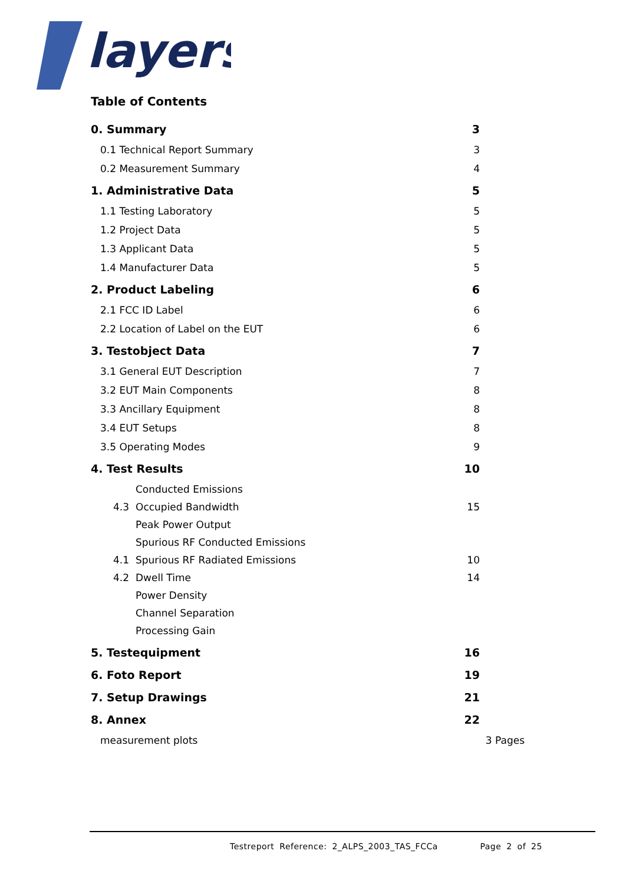layers
Table of Contents
0. Summary 3
0.1 Technical Report Summary 3
0.2 Measurement Summary 4
1. Administrative Data 5
1.1 Testing Laboratory 5
1.2 Project Data 5
1.3 Applicant Data 5
1.4 Manufacturer Data 5
2. Product Labeling 6
2.1 FCC ID Label 6
2.2 Location of Label on the EUT 6
3. Testobject Data 7
3.1 General EUT Description 7
3.2 EUT Main Components 8
3.3 Ancillary Equipment 8
3.4 EUT Setups 8
3.5 Operating Modes 9
4. Test Results 10
Conducted Emissions
4.3 Occupied Bandwidth 15
Peak Power Output
Spurious RF Conducted Emissions
4.1 Spurious RF Radiated Emissions 10
4.2 Dwell Time 14
Power Density
Channel Separation
Processing Gain
5. Testequipment 16
6. Foto Report 19
7. Setup Drawings 21
8. Annex 22
measurement plots 3 Pages
Testreport Reference: 2_ALPS_2003_TAS_FCCa Page 2 of 25